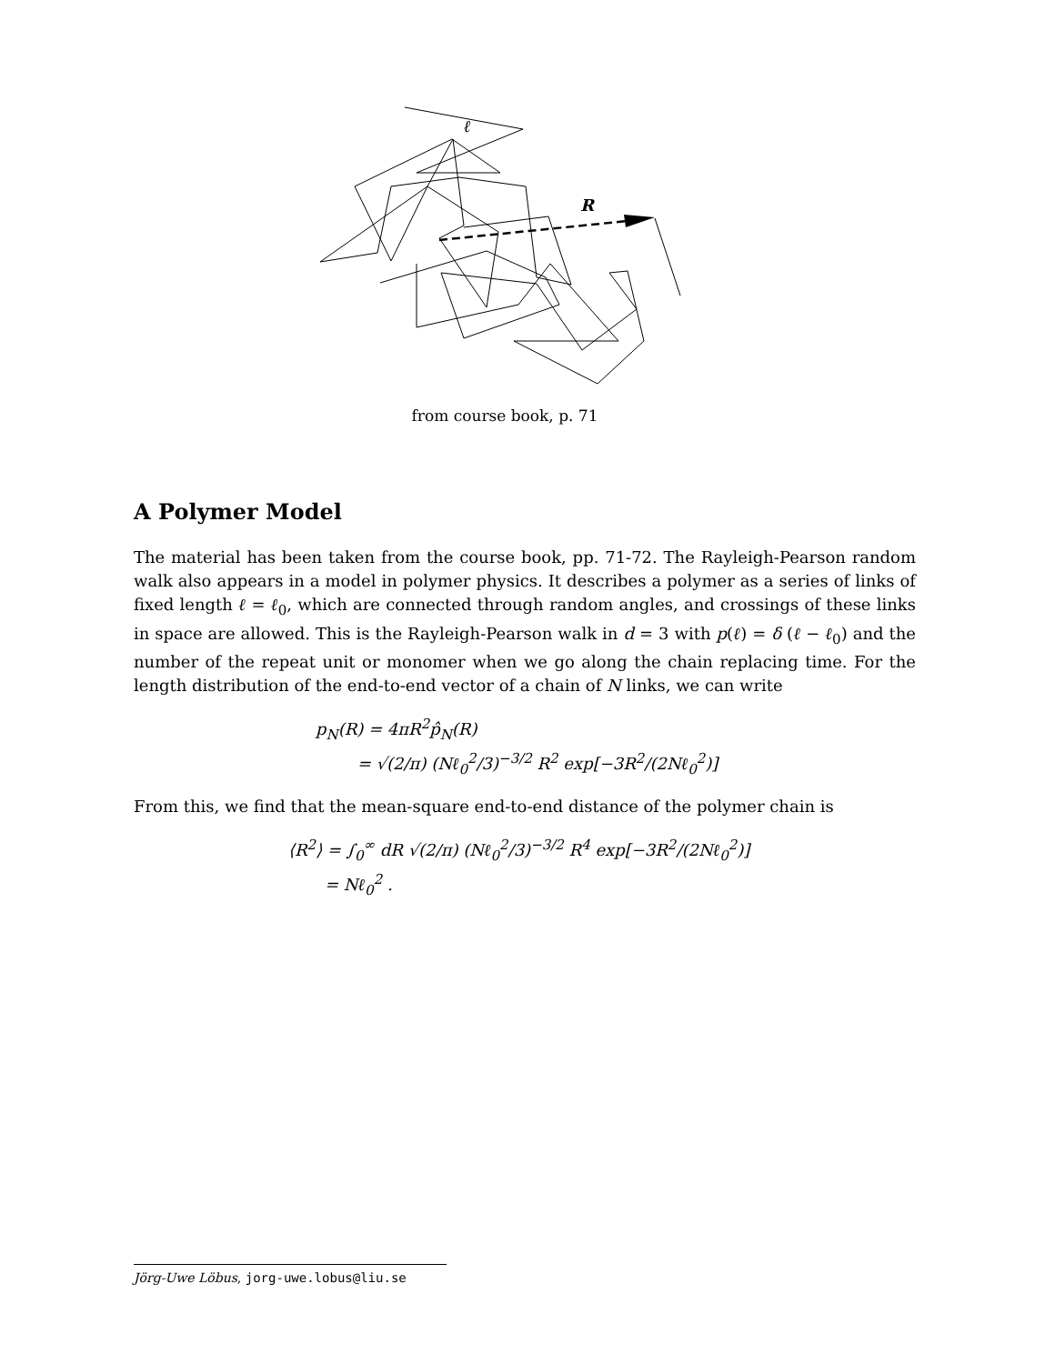ℓ
R
from course book, p. 71
A Polymer Model
The material has been taken from the course book, pp. 71-72. The Rayleigh-Pearson random walk also appears in a model in polymer physics. It describes a polymer as a series of links of fixed length ℓ = ℓ<sub>0</sub>, which are connected through random angles, and crossings of these links in space are allowed. This is the Rayleigh-Pearson walk in d = 3 with p(ℓ) = δ (ℓ − ℓ<sub>0</sub>) and the number of the repeat unit or monomer when we go along the chain replacing time. For the length distribution of the end-to-end vector of a chain of N links, we can write
p<sub>N</sub>(R) = 4πR<sup>2</sup>p̂<sub>N</sub>(R)
= √(2/π) (Nℓ<sub>0</sub><sup>2</sup>/3)<sup>−3/2</sup> R<sup>2</sup> exp[−3R<sup>2</sup>/(2Nℓ<sub>0</sub><sup>2</sup>)]
From this, we find that the mean-square end-to-end distance of the polymer chain is
⟨R<sup>2</sup>⟩ = ∫<sub>0</sub><sup>∞</sup> dR √(2/π) (Nℓ<sub>0</sub><sup>2</sup>/3)<sup>−3/2</sup> R<sup>4</sup> exp[−3R<sup>2</sup>/(2Nℓ<sub>0</sub><sup>2</sup>)]
= Nℓ<sub>0</sub><sup>2</sup> .
Jörg-Uwe Löbus, jorg-uwe.lobus@liu.se